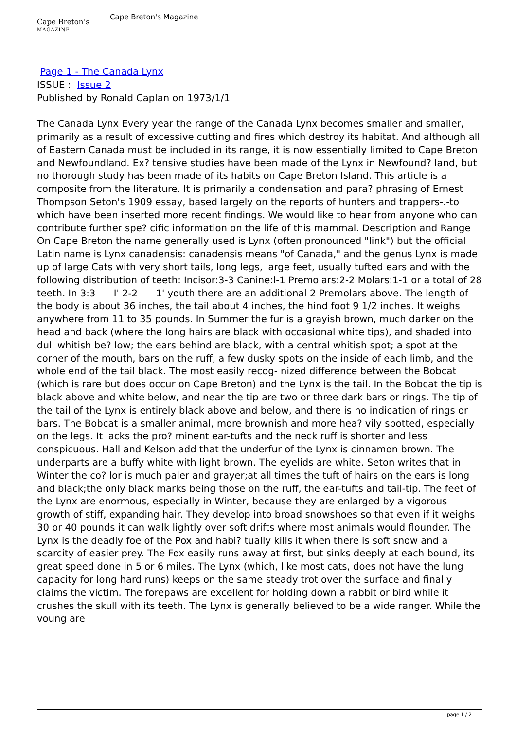Cape Breton’s
MAGAZINE
Cape Breton's Magazine
Page 1 - The Canada Lynx
ISSUE : Issue 2
Published by Ronald Caplan on 1973/1/1
The Canada Lynx Every year the range of the Canada Lynx becomes smaller and smaller, primarily as a result of excessive cutting and fires which destroy its habitat. And although all of Eastern Canada must be included in its range, it is now essentially limited to Cape Breton and Newfoundland. Ex? tensive studies have been made of the Lynx in Newfound? land, but no thorough study has been made of its habits on Cape Breton Island. This article is a composite from the literature. It is primarily a condensation and para? phrasing of Ernest Thompson Seton's 1909 essay, based largely on the reports of hunters and trappers-.-to which have been inserted more recent findings. We would like to hear from anyone who can contribute further spe? cific information on the life of this mammal. Description and Range On Cape Breton the name generally used is Lynx (often pronounced "link") but the official Latin name is Lynx canadensis: canadensis means "of Canada," and the genus Lynx is made up of large Cats with very short tails, long legs, large feet, usually tufted ears and with the following distribution of teeth: Incisor:3-3 Canine:l-1 Premolars:2-2 Molars:1-1 or a total of 28 teeth. In 3:3 I' 2-2 1' youth there are an additional 2 Premolars above. The length of the body is about 36 inches, the tail about 4 inches, the hind foot 9 1/2 inches. It weighs anywhere from 11 to 35 pounds. In Summer the fur is a grayish brown, much darker on the head and back (where the long hairs are black with occasional white tips), and shaded into dull whitish be? low; the ears behind are black, with a central whitish spot; a spot at the corner of the mouth, bars on the ruff, a few dusky spots on the inside of each limb, and the whole end of the tail black. The most easily recog- nized difference between the Bobcat (which is rare but does occur on Cape Breton) and the Lynx is the tail. In the Bobcat the tip is black above and white below, and near the tip are two or three dark bars or rings. The tip of the tail of the Lynx is entirely black above and below, and there is no indication of rings or bars. The Bobcat is a smaller animal, more brownish and more hea? vily spotted, especially on the legs. It lacks the pro? minent ear-tufts and the neck ruff is shorter and less conspicuous. Hall and Kelson add that the underfur of the Lynx is cinnamon brown. The underparts are a buffy white with light brown. The eyelids are white. Seton writes that in Winter the co? lor is much paler and grayer;at all times the tuft of hairs on the ears is long and black;the only black marks being those on the ruff, the ear-tufts and tail-tip. The feet of the Lynx are enormous, especially in Winter, because they are enlarged by a vigorous growth of stiff, expanding hair. They develop into broad snowshoes so that even if it weighs 30 or 40 pounds it can walk lightly over soft drifts where most animals would flounder. The Lynx is the deadly foe of the Pox and habi? tually kills it when there is soft snow and a scarcity of easier prey. The Fox easily runs away at first, but sinks deeply at each bound, its great speed done in 5 or 6 miles. The Lynx (which, like most cats, does not have the lung capacity for long hard runs) keeps on the same steady trot over the surface and finally claims the victim. The forepaws are excellent for holding down a rabbit or bird while it crushes the skull with its teeth. The Lynx is generally believed to be a wide ranger. While the voung are
page 1 / 2